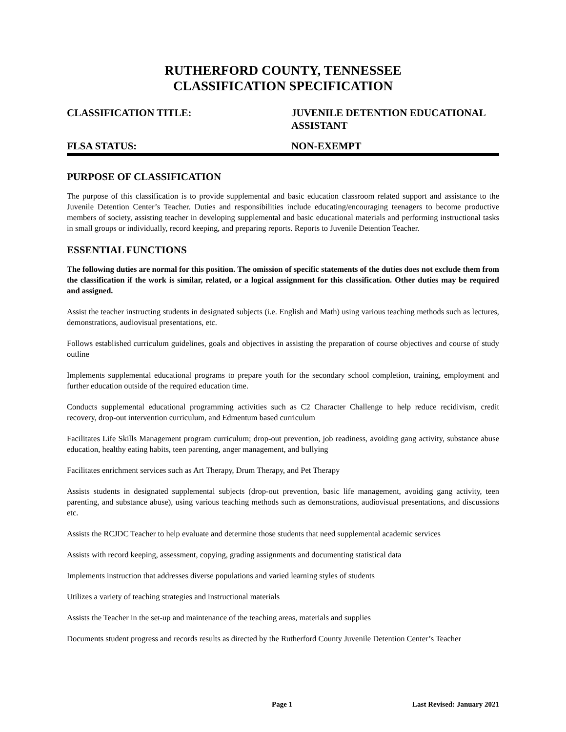RUTHERFORD COUNTY, TENNESSEE
CLASSIFICATION SPECIFICATION
CLASSIFICATION TITLE: JUVENILE DETENTION EDUCATIONAL ASSISTANT
FLSA STATUS: NON-EXEMPT
PURPOSE OF CLASSIFICATION
The purpose of this classification is to provide supplemental and basic education classroom related support and assistance to the Juvenile Detention Center’s Teacher. Duties and responsibilities include educating/encouraging teenagers to become productive members of society, assisting teacher in developing supplemental and basic educational materials and performing instructional tasks in small groups or individually, record keeping, and preparing reports. Reports to Juvenile Detention Teacher.
ESSENTIAL FUNCTIONS
The following duties are normal for this position. The omission of specific statements of the duties does not exclude them from the classification if the work is similar, related, or a logical assignment for this classification. Other duties may be required and assigned.
Assist the teacher instructing students in designated subjects (i.e. English and Math) using various teaching methods such as lectures, demonstrations, audiovisual presentations, etc.
Follows established curriculum guidelines, goals and objectives in assisting the preparation of course objectives and course of study outline
Implements supplemental educational programs to prepare youth for the secondary school completion, training, employment and further education outside of the required education time.
Conducts supplemental educational programming activities such as C2 Character Challenge to help reduce recidivism, credit recovery, drop-out intervention curriculum, and Edmentum based curriculum
Facilitates Life Skills Management program curriculum; drop-out prevention, job readiness, avoiding gang activity, substance abuse education, healthy eating habits, teen parenting, anger management, and bullying
Facilitates enrichment services such as Art Therapy, Drum Therapy, and Pet Therapy
Assists students in designated supplemental subjects (drop-out prevention, basic life management, avoiding gang activity, teen parenting, and substance abuse), using various teaching methods such as demonstrations, audiovisual presentations, and discussions etc.
Assists the RCJDC Teacher to help evaluate and determine those students that need supplemental academic services
Assists with record keeping, assessment, copying, grading assignments and documenting statistical data
Implements instruction that addresses diverse populations and varied learning styles of students
Utilizes a variety of teaching strategies and instructional materials
Assists the Teacher in the set-up and maintenance of the teaching areas, materials and supplies
Documents student progress and records results as directed by the Rutherford County Juvenile Detention Center’s Teacher
Page 1 Last Revised: January 2021